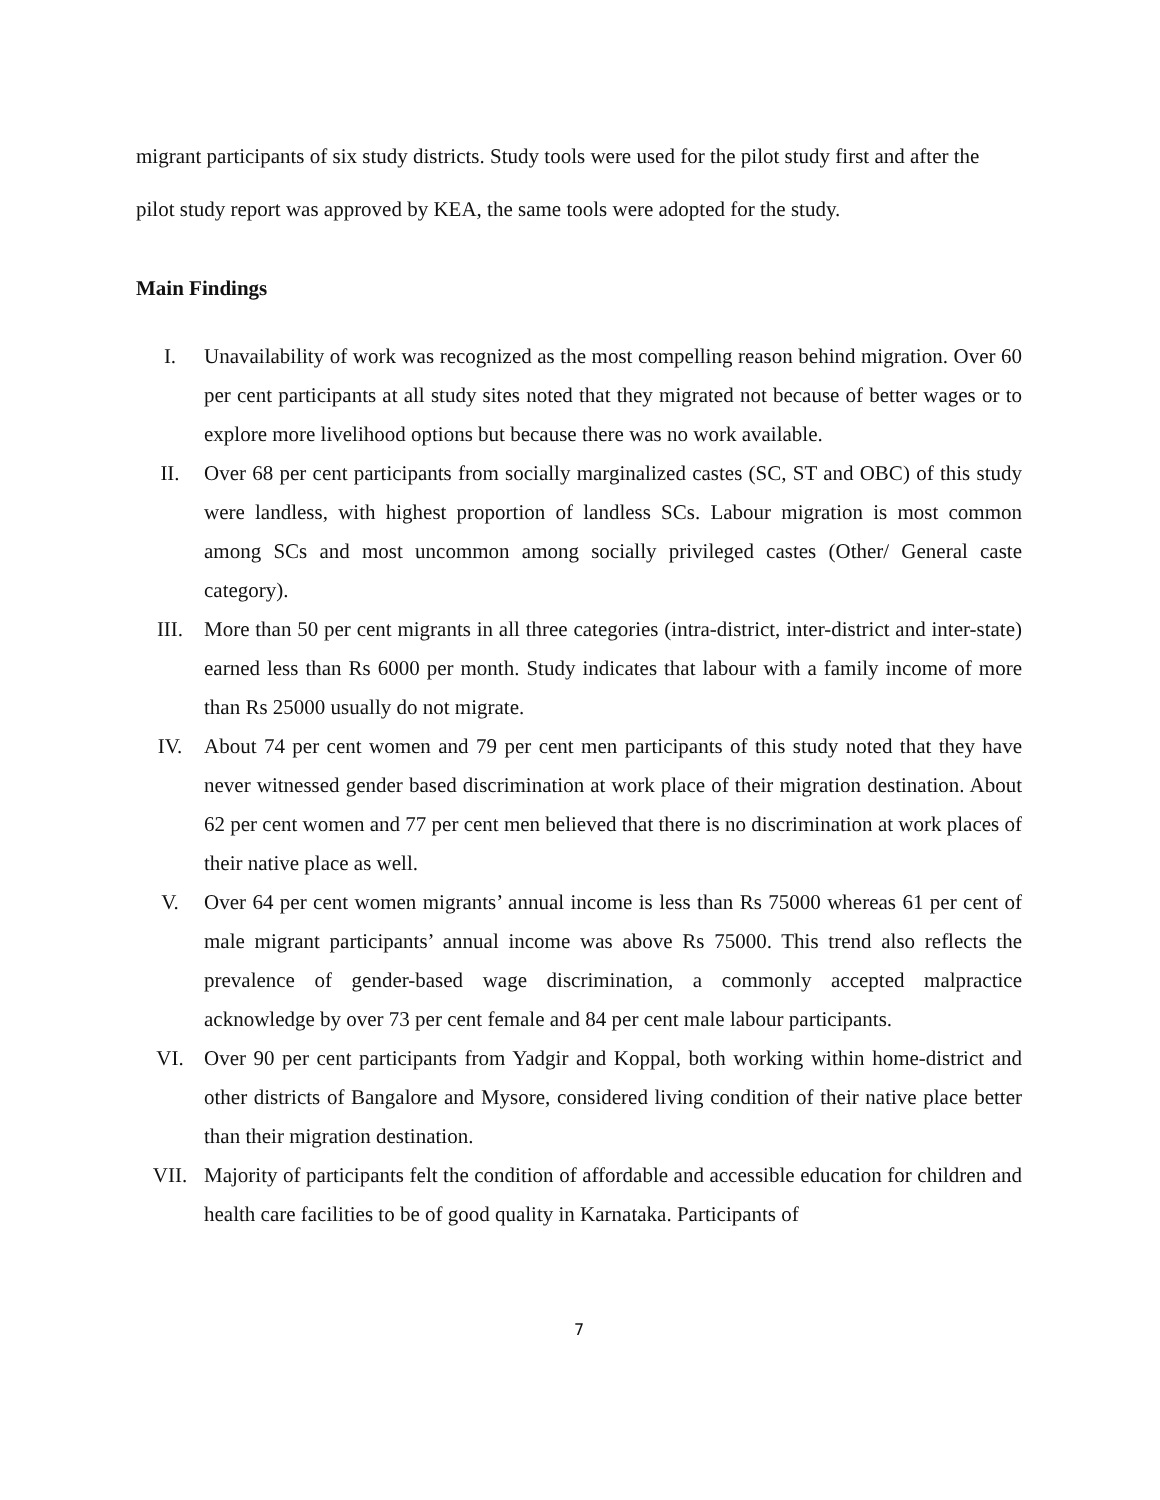migrant participants of six study districts. Study tools were used for the pilot study first and after the pilot study report was approved by KEA, the same tools were adopted for the study.
Main Findings
I. Unavailability of work was recognized as the most compelling reason behind migration. Over 60 per cent participants at all study sites noted that they migrated not because of better wages or to explore more livelihood options but because there was no work available.
II. Over 68 per cent participants from socially marginalized castes (SC, ST and OBC) of this study were landless, with highest proportion of landless SCs. Labour migration is most common among SCs and most uncommon among socially privileged castes (Other/ General caste category).
III. More than 50 per cent migrants in all three categories (intra-district, inter-district and inter-state) earned less than Rs 6000 per month. Study indicates that labour with a family income of more than Rs 25000 usually do not migrate.
IV. About 74 per cent women and 79 per cent men participants of this study noted that they have never witnessed gender based discrimination at work place of their migration destination. About 62 per cent women and 77 per cent men believed that there is no discrimination at work places of their native place as well.
V. Over 64 per cent women migrants’ annual income is less than Rs 75000 whereas 61 per cent of male migrant participants’ annual income was above Rs 75000. This trend also reflects the prevalence of gender-based wage discrimination, a commonly accepted malpractice acknowledge by over 73 per cent female and 84 per cent male labour participants.
VI. Over 90 per cent participants from Yadgir and Koppal, both working within home-district and other districts of Bangalore and Mysore, considered living condition of their native place better than their migration destination.
VII. Majority of participants felt the condition of affordable and accessible education for children and health care facilities to be of good quality in Karnataka. Participants of
7